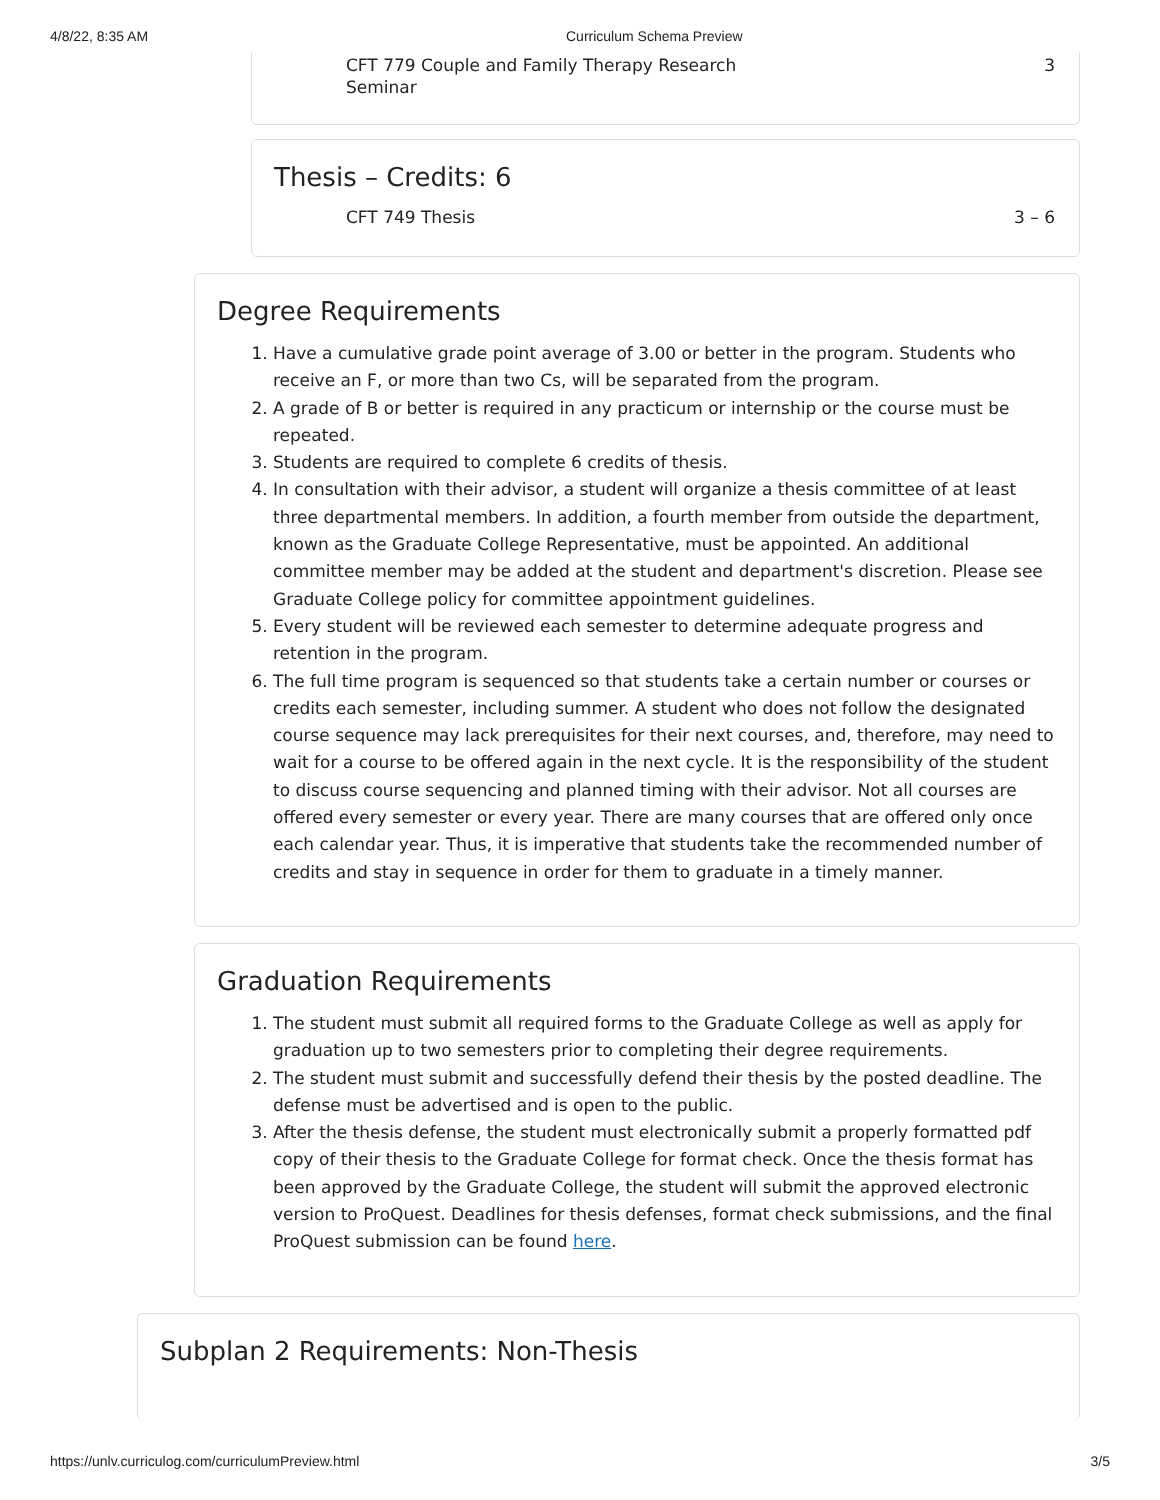4/8/22, 8:35 AM Curriculum Schema Preview
CFT 779 Couple and Family Therapy Research
Seminar 3
Thesis – Credits: 6
CFT 749 Thesis 3 – 6
Degree Requirements
1. Have a cumulative grade point average of 3.00 or better in the program. Students who receive an F, or more than two Cs, will be separated from the program.
2. A grade of B or better is required in any practicum or internship or the course must be repeated.
3. Students are required to complete 6 credits of thesis.
4. In consultation with their advisor, a student will organize a thesis committee of at least three departmental members. In addition, a fourth member from outside the department, known as the Graduate College Representative, must be appointed. An additional committee member may be added at the student and department's discretion. Please see Graduate College policy for committee appointment guidelines.
5. Every student will be reviewed each semester to determine adequate progress and retention in the program.
6. The full time program is sequenced so that students take a certain number or courses or credits each semester, including summer. A student who does not follow the designated course sequence may lack prerequisites for their next courses, and, therefore, may need to wait for a course to be offered again in the next cycle. It is the responsibility of the student to discuss course sequencing and planned timing with their advisor. Not all courses are offered every semester or every year. There are many courses that are offered only once each calendar year. Thus, it is imperative that students take the recommended number of credits and stay in sequence in order for them to graduate in a timely manner.
Graduation Requirements
1. The student must submit all required forms to the Graduate College as well as apply for graduation up to two semesters prior to completing their degree requirements.
2. The student must submit and successfully defend their thesis by the posted deadline. The defense must be advertised and is open to the public.
3. After the thesis defense, the student must electronically submit a properly formatted pdf copy of their thesis to the Graduate College for format check. Once the thesis format has been approved by the Graduate College, the student will submit the approved electronic version to ProQuest. Deadlines for thesis defenses, format check submissions, and the final ProQuest submission can be found here.
Subplan 2 Requirements: Non-Thesis
https://unlv.curriculog.com/curriculumPreview.html 3/5